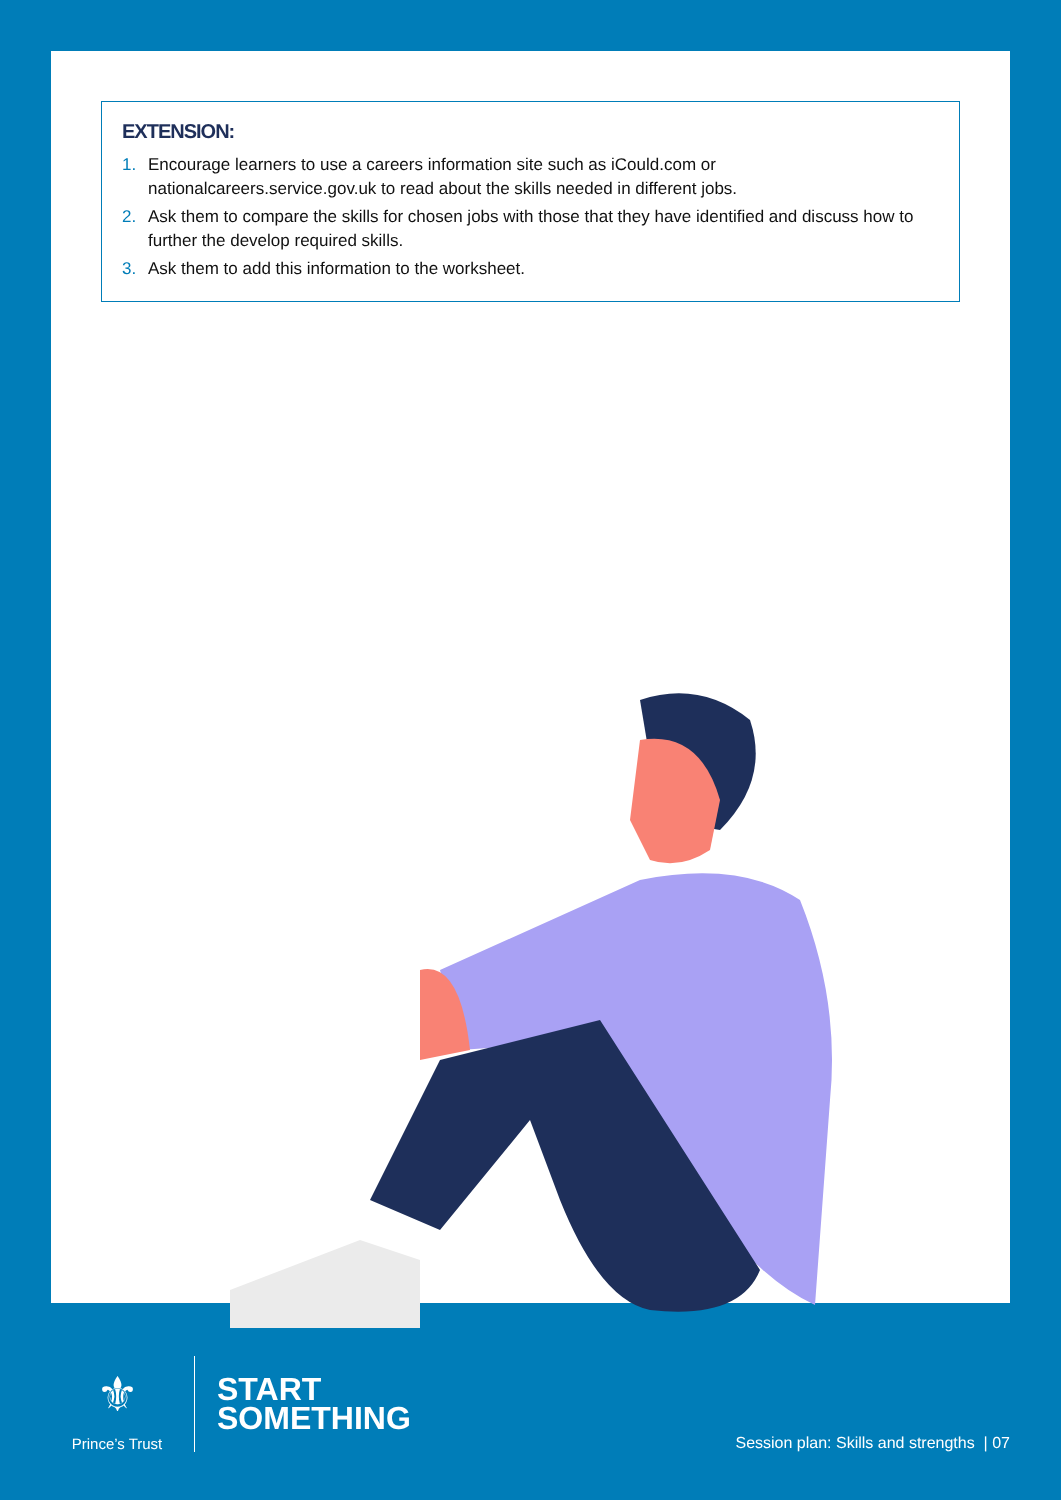EXTENSION:
1. Encourage learners to use a careers information site such as iCould.com or nationalcareers.service.gov.uk to read about the skills needed in different jobs.
2. Ask them to compare the skills for chosen jobs with those that they have identified and discuss how to further the develop required skills.
3. Ask them to add this information to the worksheet.
⚜
Prince’s Trust
START
SOMETHING
Session plan: Skills and strengths | 07